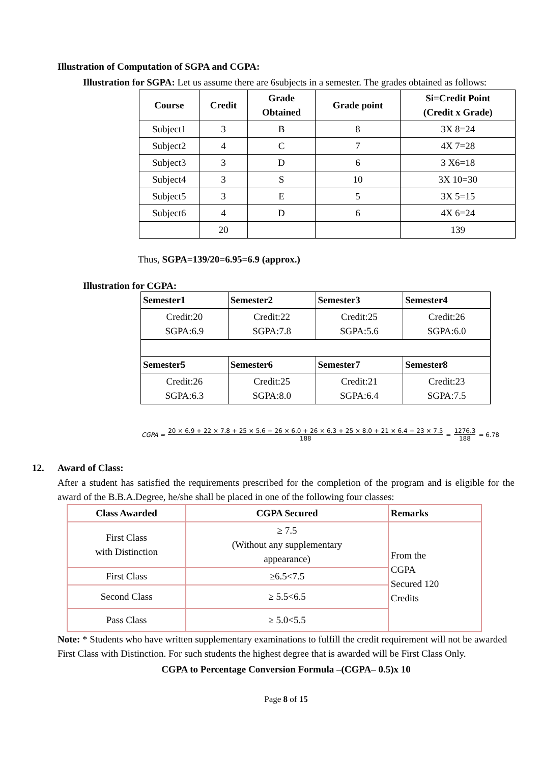Illustration of Computation of SGPA and CGPA:
Illustration for SGPA: Let us assume there are 6subjects in a semester. The grades obtained as follows:
| Course | Credit | Grade Obtained | Grade point | Si=Credit Point (Credit x Grade) |
| --- | --- | --- | --- | --- |
| Subject1 | 3 | B | 8 | 3X 8=24 |
| Subject2 | 4 | C | 7 | 4X 7=28 |
| Subject3 | 3 | D | 6 | 3 X6=18 |
| Subject4 | 3 | S | 10 | 3X 10=30 |
| Subject5 | 3 | E | 5 | 3X 5=15 |
| Subject6 | 4 | D | 6 | 4X 6=24 |
| | 20 | | | 139 |
Thus, SGPA=139/20=6.95=6.9 (approx.)
Illustration for CGPA:
| Semester1 | Semester2 | Semester3 | Semester4 |
| --- | --- | --- | --- |
| Credit:20 SGPA:6.9 | Credit:22 SGPA:7.8 | Credit:25 SGPA:5.6 | Credit:26 SGPA:6.0 |
| Semester5 | Semester6 | Semester7 | Semester8 |
| Credit:26 SGPA:6.3 | Credit:25 SGPA:8.0 | Credit:21 SGPA:6.4 | Credit:23 SGPA:7.5 |
CGPA =
20 × 6.9 + 22 × 7.8 + 25 × 5.6 + 26 × 6.0 + 26 × 6.3 + 25 × 8.0 + 21 × 6.4 + 23 × 7.5
188
=
1276.3
188
= 6.78
12. Award of Class:
After a student has satisfied the requirements prescribed for the completion of the program and is eligible for the award of the B.B.A.Degree, he/she shall be placed in one of the following four classes:
| Class Awarded | CGPA Secured | Remarks |
| --- | --- | --- |
| First Class with Distinction | ≥ 7.5 (Without any supplementary appearance) | From the CGPA Secured 120 Credits |
| First Class | ≥6.5<7.5 | |
| Second Class | ≥ 5.5<6.5 | |
| Pass Class | ≥ 5.0<5.5 | |
Note: * Students who have written supplementary examinations to fulfill the credit requirement will not be awarded First Class with Distinction. For such students the highest degree that is awarded will be First Class Only.
CGPA to Percentage Conversion Formula –(CGPA– 0.5)x 10
Page 8 of 15